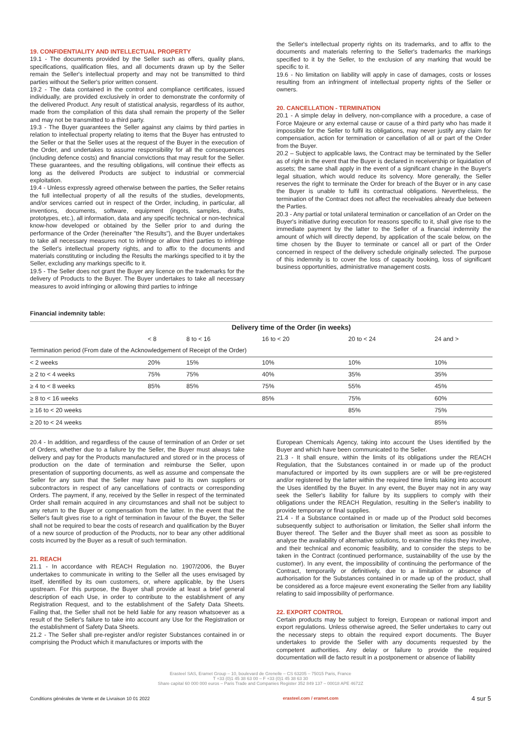19. CONFIDENTIALITY AND INTELLECTUAL PROPERTY
19.1 - The documents provided by the Seller such as offers, quality plans, specifications, qualification files, and all documents drawn up by the Seller remain the Seller's intellectual property and may not be transmitted to third parties without the Seller's prior written consent.
19.2 - The data contained in the control and compliance certificates, issued individually, are provided exclusively in order to demonstrate the conformity of the delivered Product. Any result of statistical analysis, regardless of its author, made from the compilation of this data shall remain the property of the Seller and may not be transmitted to a third party.
19.3 - The Buyer guarantees the Seller against any claims by third parties in relation to intellectual property relating to items that the Buyer has entrusted to the Seller or that the Seller uses at the request of the Buyer in the execution of the Order, and undertakes to assume responsibility for all the consequences (including defence costs) and financial convictions that may result for the Seller. These guarantees, and the resulting obligations, will continue their effects as long as the delivered Products are subject to industrial or commercial exploitation.
19.4 - Unless expressly agreed otherwise between the parties, the Seller retains the full intellectual property of all the results of the studies, developments, and/or services carried out in respect of the Order, including, in particular, all inventions, documents, software, equipment (ingots, samples, drafts, prototypes, etc.), all information, data and any specific technical or non-technical know-how developed or obtained by the Seller prior to and during the performance of the Order (hereinafter "the Results"), and the Buyer undertakes to take all necessary measures not to infringe or allow third parties to infringe the Seller's intellectual property rights, and to affix to the documents and materials constituting or including the Results the markings specified to it by the Seller, excluding any markings specific to it.
19.5 - The Seller does not grant the Buyer any licence on the trademarks for the delivery of Products to the Buyer. The Buyer undertakes to take all necessary measures to avoid infringing or allowing third parties to infringe
the Seller's intellectual property rights on its trademarks, and to affix to the documents and materials referring to the Seller's trademarks the markings specified to it by the Seller, to the exclusion of any marking that would be specific to it.
19.6 - No limitation on liability will apply in case of damages, costs or losses resulting from an infringment of intellectual property rights of the Seller or owners.
20. CANCELLATION - TERMINATION
20.1 - A simple delay in delivery, non-compliance with a procedure, a case of Force Majeure or any external cause or cause of a third party who has made it impossible for the Seller to fulfil its obligations, may never justify any claim for compensation, action for termination or cancellation of all or part of the Order from the Buyer.
20.2 – Subject to applicable laws, the Contract may be terminated by the Seller as of right in the event that the Buyer is declared in receivership or liquidation of assets; the same shall apply in the event of a significant change in the Buyer's legal situation, which would reduce its solvency. More generally, the Seller reserves the right to terminate the Order for breach of the Buyer or in any case the Buyer is unable to fulfil its contractual obligations. Nevertheless, the termination of the Contract does not affect the receivables already due between the Parties.
20.3 - Any partial or total unilateral termination or cancellation of an Order on the Buyer's initiative during execution for reasons specific to it, shall give rise to the immediate payment by the latter to the Seller of a financial indemnity the amount of which will directly depend, by application of the scale below, on the time chosen by the Buyer to terminate or cancel all or part of the Order concerned in respect of the delivery schedule originally selected. The purpose of this indemnity is to cover the loss of capacity booking, loss of significant business opportunities, administrative management costs.
Financial indemnity table:
| | Delivery time of the Order (in weeks) | | | | |
| --- | --- | --- | --- | --- | --- |
| | < 8 | 8 to < 16 | 16 to < 20 | 20 to < 24 | 24 and > |
| Termination period (From date of the Acknowledgement of Receipt of the Order) | | | | | |
| < 2 weeks | 20% | 15% | 10% | 10% | 10% |
| ≥ 2 to < 4 weeks | 75% | 75% | 40% | 35% | 35% |
| ≥ 4 to < 8 weeks | 85% | 85% | 75% | 55% | 45% |
| ≥ 8 to < 16 weeks | | | 85% | 75% | 60% |
| ≥ 16 to < 20 weeks | | | | 85% | 75% |
| ≥ 20 to < 24 weeks | | | | | 85% |
20.4 - In addition, and regardless of the cause of termination of an Order or set of Orders, whether due to a failure by the Seller, the Buyer must always take delivery and pay for the Products manufactured and stored or in the process of production on the date of termination and reimburse the Seller, upon presentation of supporting documents, as well as assume and compensate the Seller for any sum that the Seller may have paid to its own suppliers or subcontractors in respect of any cancellations of contracts or corresponding Orders. The payment, if any, received by the Seller in respect of the terminated Order shall remain acquired in any circumstances and shall not be subject to any return to the Buyer or compensation from the latter. In the event that the Seller's fault gives rise to a right of termination in favour of the Buyer, the Seller shall not be required to bear the costs of research and qualification by the Buyer of a new source of production of the Products, nor to bear any other additional costs incurred by the Buyer as a result of such termination.
21. REACH
21.1 - In accordance with REACH Regulation no. 1907/2006, the Buyer undertakes to communicate in writing to the Seller all the uses envisaged by itself, identified by its own customers, or, where applicable, by the Users upstream. For this purpose, the Buyer shall provide at least a brief general description of each Use, in order to contribute to the establishment of any Registration Request, and to the establishment of the Safety Data Sheets. Failing that, the Seller shall not be held liable for any reason whatsoever as a result of the Seller's failure to take into account any Use for the Registration or the establishment of Safety Data Sheets.
21.2 - The Seller shall pre-register and/or register Substances contained in or comprising the Product which it manufactures or imports with the
European Chemicals Agency, taking into account the Uses identified by the Buyer and which have been communicated to the Seller.
21.3 - It shall ensure, within the limits of its obligations under the REACH Regulation, that the Substances contained in or made up of the product manufactured or imported by its own suppliers are or will be pre-registered and/or registered by the latter within the required time limits taking into account the Uses identified by the Buyer. In any event, the Buyer may not in any way seek the Seller's liability for failure by its suppliers to comply with their obligations under the REACH Regulation, resulting in the Seller's inability to provide temporary or final supplies.
21.4 - If a Substance contained in or made up of the Product sold becomes subsequently subject to authorisation or limitation, the Seller shall inform the Buyer thereof. The Seller and the Buyer shall meet as soon as possible to analyse the availability of alternative solutions, to examine the risks they involve, and their technical and economic feasibility, and to consider the steps to be taken in the Contract (continued performance, sustainability of the use by the customer). In any event, the impossibility of continuing the performance of the Contract, temporarily or definitively, due to a limitation or absence of authorisation for the Substances contained in or made up of the product, shall be considered as a force majeure event exonerating the Seller from any liability relating to said impossibility of performance.
22. EXPORT CONTROL
Certain products may be subject to foreign, European or national import and export regulations. Unless otherwise agreed, the Seller undertakes to carry out the necessary steps to obtain the required export documents. The Buyer undertakes to provide the Seller with any documents requested by the competent authorities. Any delay or failure to provide the required documentation will de facto result in a postponement or absence of liability
Erasteel SAS, Eramet Group – 10, boulevard de Grenelle – CS 63205 – 75015 Paris, France
T +33 (0)1 45 38 63 00 – F +33 (0)1 45 38 63 30
Share capital 60 000 000 euros – Paris Trade and Companies Register 352 849 137 – 00018 APE 4672Z
Conditions générales de Vente et de Livraison 10 01 2022 erasteel.com / eramet.com 4 sur 5